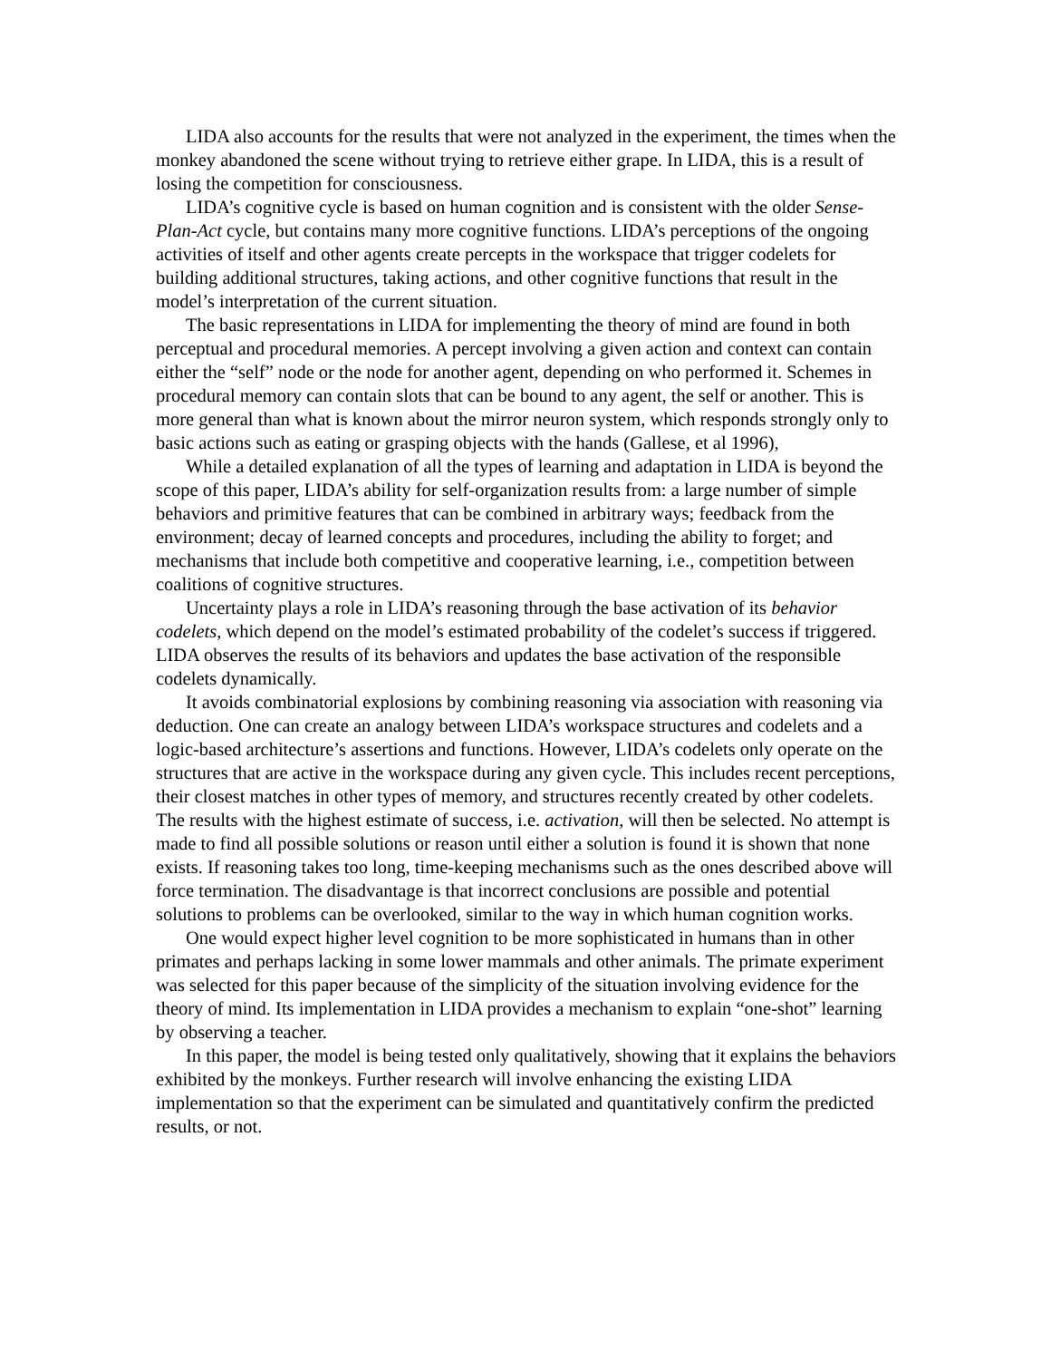LIDA also accounts for the results that were not analyzed in the experiment, the times when the monkey abandoned the scene without trying to retrieve either grape. In LIDA, this is a result of losing the competition for consciousness.
LIDA’s cognitive cycle is based on human cognition and is consistent with the older Sense-Plan-Act cycle, but contains many more cognitive functions. LIDA’s perceptions of the ongoing activities of itself and other agents create percepts in the workspace that trigger codelets for building additional structures, taking actions, and other cognitive functions that result in the model’s interpretation of the current situation.
The basic representations in LIDA for implementing the theory of mind are found in both perceptual and procedural memories. A percept involving a given action and context can contain either the “self” node or the node for another agent, depending on who performed it. Schemes in procedural memory can contain slots that can be bound to any agent, the self or another. This is more general than what is known about the mirror neuron system, which responds strongly only to basic actions such as eating or grasping objects with the hands (Gallese, et al 1996),
While a detailed explanation of all the types of learning and adaptation in LIDA is beyond the scope of this paper, LIDA’s ability for self-organization results from: a large number of simple behaviors and primitive features that can be combined in arbitrary ways; feedback from the environment; decay of learned concepts and procedures, including the ability to forget; and mechanisms that include both competitive and cooperative learning, i.e., competition between coalitions of cognitive structures.
Uncertainty plays a role in LIDA’s reasoning through the base activation of its behavior codelets, which depend on the model’s estimated probability of the codelet’s success if triggered. LIDA observes the results of its behaviors and updates the base activation of the responsible codelets dynamically.
It avoids combinatorial explosions by combining reasoning via association with reasoning via deduction. One can create an analogy between LIDA’s workspace structures and codelets and a logic-based architecture’s assertions and functions. However, LIDA’s codelets only operate on the structures that are active in the workspace during any given cycle. This includes recent perceptions, their closest matches in other types of memory, and structures recently created by other codelets. The results with the highest estimate of success, i.e. activation, will then be selected. No attempt is made to find all possible solutions or reason until either a solution is found it is shown that none exists. If reasoning takes too long, time-keeping mechanisms such as the ones described above will force termination. The disadvantage is that incorrect conclusions are possible and potential solutions to problems can be overlooked, similar to the way in which human cognition works.
One would expect higher level cognition to be more sophisticated in humans than in other primates and perhaps lacking in some lower mammals and other animals. The primate experiment was selected for this paper because of the simplicity of the situation involving evidence for the theory of mind. Its implementation in LIDA provides a mechanism to explain “one-shot” learning by observing a teacher.
In this paper, the model is being tested only qualitatively, showing that it explains the behaviors exhibited by the monkeys. Further research will involve enhancing the existing LIDA implementation so that the experiment can be simulated and quantitatively confirm the predicted results, or not.